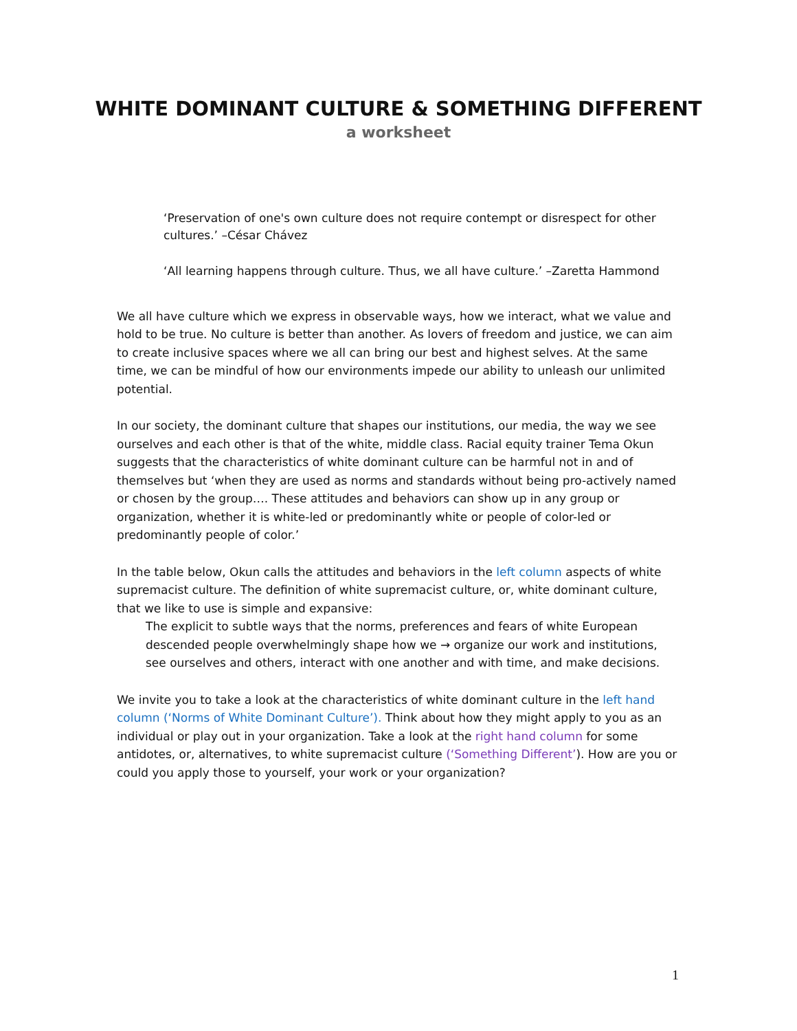WHITE DOMINANT CULTURE & SOMETHING DIFFERENT
a worksheet
‘Preservation of one's own culture does not require contempt or disrespect for other cultures.’ –César Chávez
‘All learning happens through culture. Thus, we all have culture.’ –Zaretta Hammond
We all have culture which we express in observable ways, how we interact, what we value and hold to be true. No culture is better than another. As lovers of freedom and justice, we can aim to create inclusive spaces where we all can bring our best and highest selves. At the same time, we can be mindful of how our environments impede our ability to unleash our unlimited potential.
In our society, the dominant culture that shapes our institutions, our media, the way we see ourselves and each other is that of the white, middle class. Racial equity trainer Tema Okun suggests that the characteristics of white dominant culture can be harmful not in and of themselves but ‘when they are used as norms and standards without being pro-actively named or chosen by the group…. These attitudes and behaviors can show up in any group or organization, whether it is white-led or predominantly white or people of color-led or predominantly people of color.’
In the table below, Okun calls the attitudes and behaviors in the left column aspects of white supremacist culture. The definition of white supremacist culture, or, white dominant culture, that we like to use is simple and expansive:
The explicit to subtle ways that the norms, preferences and fears of white European descended people overwhelmingly shape how we → organize our work and institutions, see ourselves and others, interact with one another and with time, and make decisions.
We invite you to take a look at the characteristics of white dominant culture in the left hand column (‘Norms of White Dominant Culture’). Think about how they might apply to you as an individual or play out in your organization. Take a look at the right hand column for some antidotes, or, alternatives, to white supremacist culture (‘Something Different’). How are you or could you apply those to yourself, your work or your organization?
1